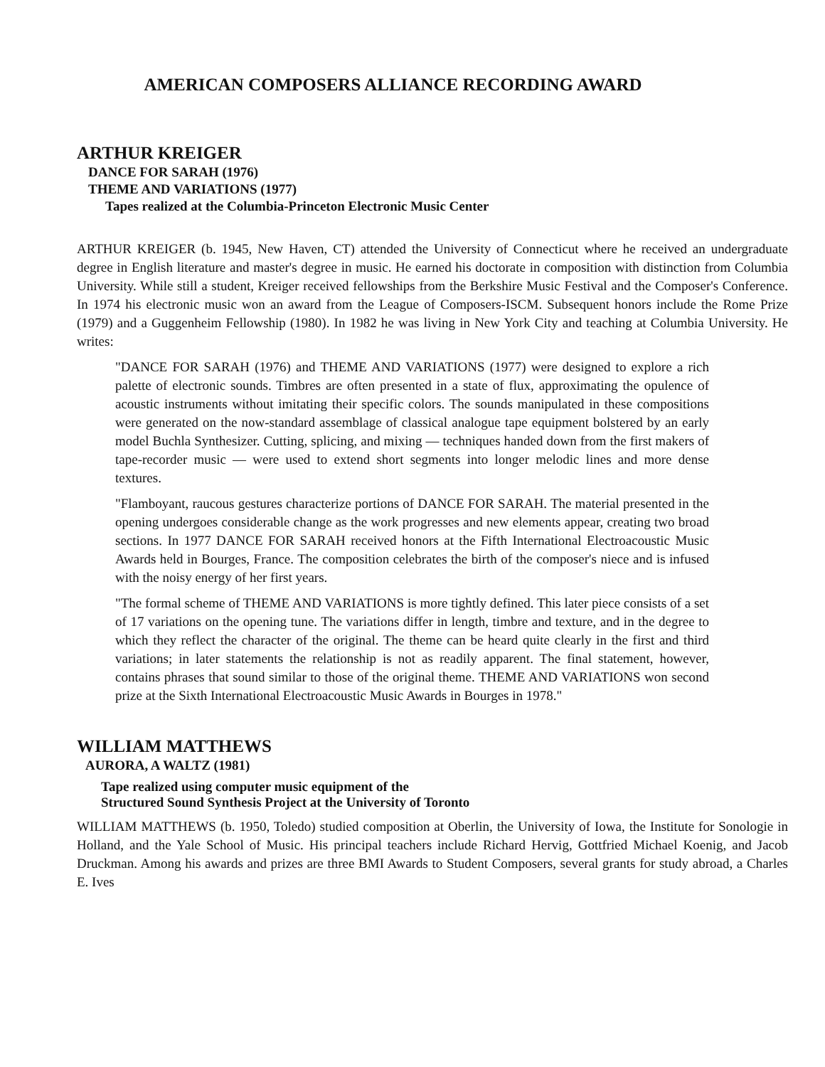AMERICAN COMPOSERS ALLIANCE RECORDING AWARD
ARTHUR KREIGER
DANCE FOR SARAH (1976)
THEME AND VARIATIONS (1977)
Tapes realized at the Columbia-Princeton Electronic Music Center
ARTHUR KREIGER (b. 1945, New Haven, CT) attended the University of Connecticut where he received an undergraduate degree in English literature and master's degree in music. He earned his doctorate in composition with distinction from Columbia University. While still a student, Kreiger received fellowships from the Berkshire Music Festival and the Composer's Conference. In 1974 his electronic music won an award from the League of Composers-ISCM. Subsequent honors include the Rome Prize (1979) and a Guggenheim Fellowship (1980). In 1982 he was living in New York City and teaching at Columbia University. He writes:
"DANCE FOR SARAH (1976) and THEME AND VARIATIONS (1977) were designed to explore a rich palette of electronic sounds. Timbres are often presented in a state of flux, approximating the opulence of acoustic instruments without imitating their specific colors. The sounds manipulated in these compositions were generated on the now-standard assemblage of classical analogue tape equipment bolstered by an early model Buchla Synthesizer. Cutting, splicing, and mixing — techniques handed down from the first makers of tape-recorder music — were used to extend short segments into longer melodic lines and more dense textures.
"Flamboyant, raucous gestures characterize portions of DANCE FOR SARAH. The material presented in the opening undergoes considerable change as the work progresses and new elements appear, creating two broad sections. In 1977 DANCE FOR SARAH received honors at the Fifth International Electroacoustic Music Awards held in Bourges, France. The composition celebrates the birth of the composer's niece and is infused with the noisy energy of her first years.
"The formal scheme of THEME AND VARIATIONS is more tightly defined. This later piece consists of a set of 17 variations on the opening tune. The variations differ in length, timbre and texture, and in the degree to which they reflect the character of the original. The theme can be heard quite clearly in the first and third variations; in later statements the relationship is not as readily apparent. The final statement, however, contains phrases that sound similar to those of the original theme. THEME AND VARIATIONS won second prize at the Sixth International Electroacoustic Music Awards in Bourges in 1978."
WILLIAM MATTHEWS
AURORA, A WALTZ (1981)
Tape realized using computer music equipment of the
Structured Sound Synthesis Project at the University of Toronto
WILLIAM MATTHEWS (b. 1950, Toledo) studied composition at Oberlin, the University of Iowa, the Institute for Sonologie in Holland, and the Yale School of Music. His principal teachers include Richard Hervig, Gottfried Michael Koenig, and Jacob Druckman. Among his awards and prizes are three BMI Awards to Student Composers, several grants for study abroad, a Charles E. Ives